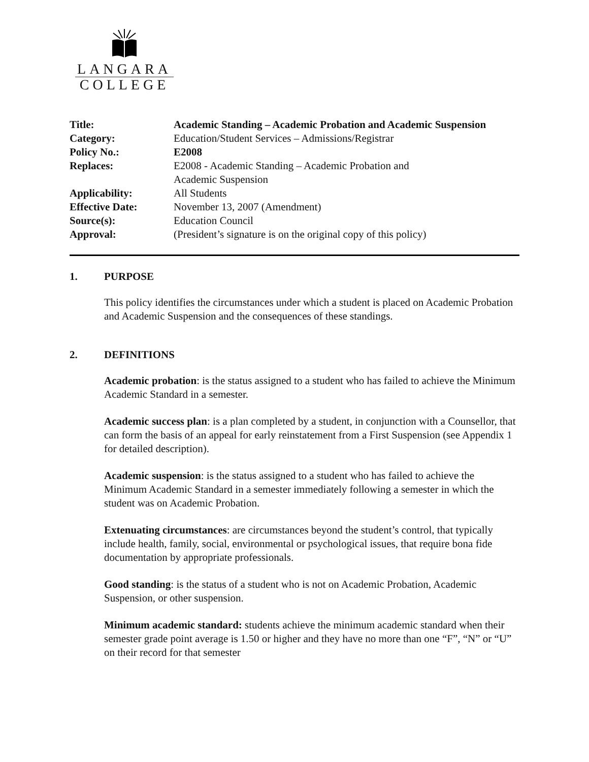LANGARA
COLLEGE
| Title: | Academic Standing – Academic Probation and Academic Suspension |
| Category: | Education/Student Services – Admissions/Registrar |
| Policy No.: | E2008 |
| Replaces: | E2008 - Academic Standing – Academic Probation and Academic Suspension |
| Applicability: | All Students |
| Effective Date: | November 13, 2007 (Amendment) |
| Source(s): | Education Council |
| Approval: | (President’s signature is on the original copy of this policy) |
1. PURPOSE
This policy identifies the circumstances under which a student is placed on Academic Probation and Academic Suspension and the consequences of these standings.
2. DEFINITIONS
Academic probation: is the status assigned to a student who has failed to achieve the Minimum Academic Standard in a semester.
Academic success plan: is a plan completed by a student, in conjunction with a Counsellor, that can form the basis of an appeal for early reinstatement from a First Suspension (see Appendix 1 for detailed description).
Academic suspension: is the status assigned to a student who has failed to achieve the Minimum Academic Standard in a semester immediately following a semester in which the student was on Academic Probation.
Extenuating circumstances: are circumstances beyond the student’s control, that typically include health, family, social, environmental or psychological issues, that require bona fide documentation by appropriate professionals.
Good standing: is the status of a student who is not on Academic Probation, Academic Suspension, or other suspension.
Minimum academic standard: students achieve the minimum academic standard when their semester grade point average is 1.50 or higher and they have no more than one “F”, “N” or “U” on their record for that semester